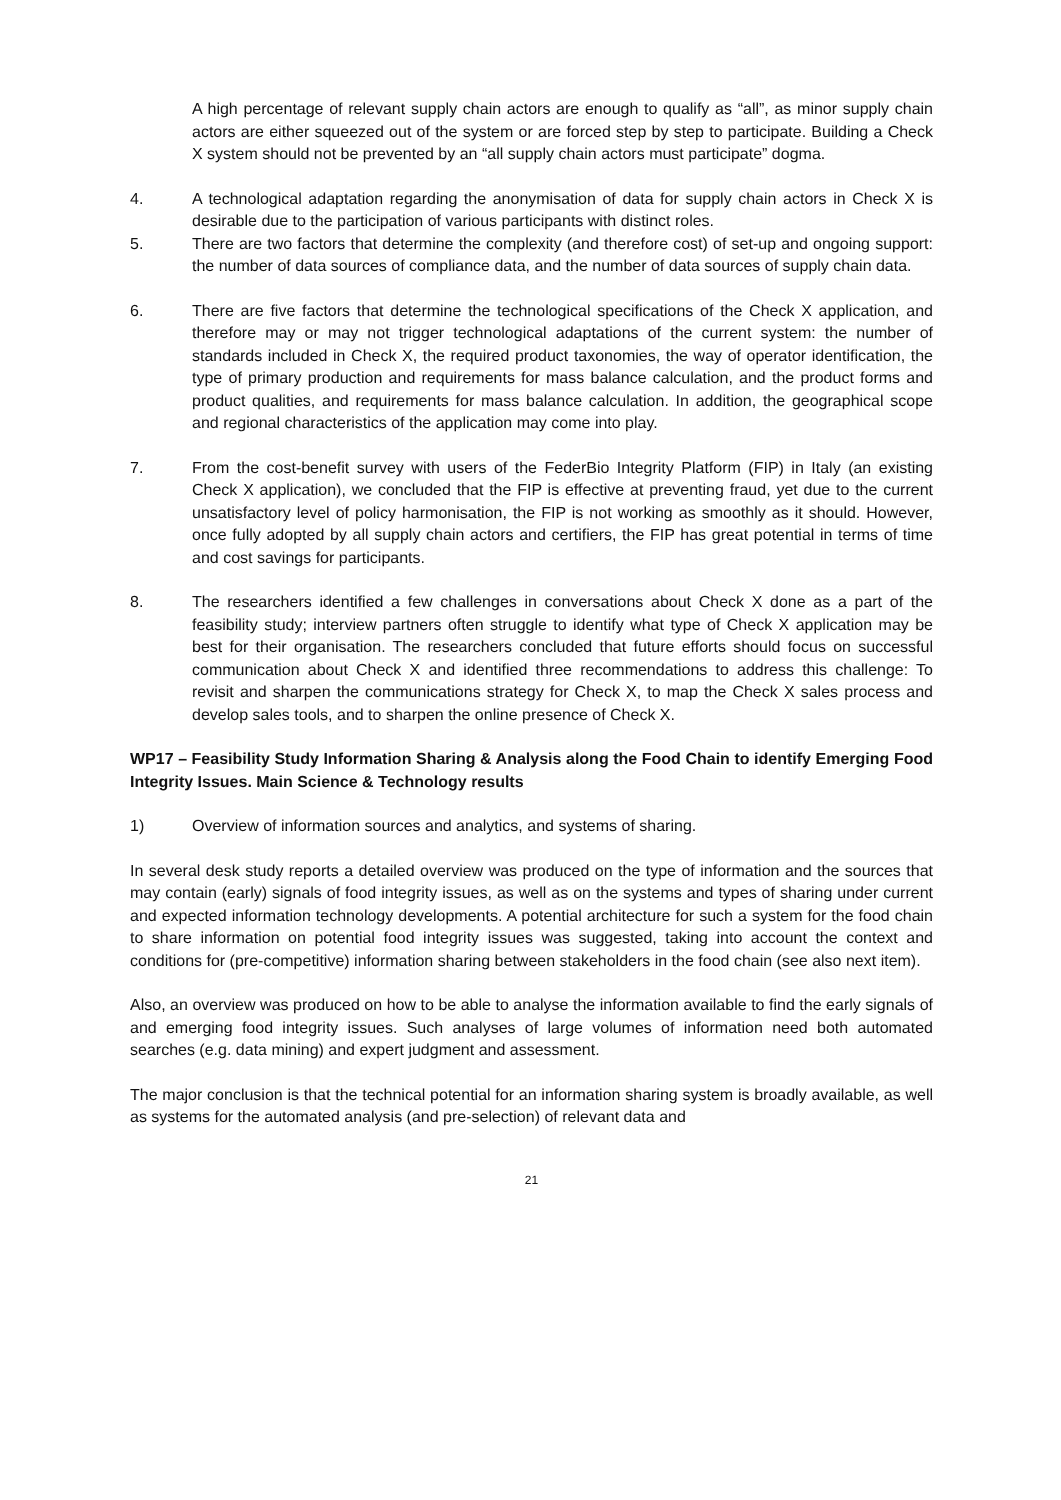A high percentage of relevant supply chain actors are enough to qualify as “all”, as minor supply chain actors are either squeezed out of the system or are forced step by step to participate. Building a Check X system should not be prevented by an “all supply chain actors must participate” dogma.
4. A technological adaptation regarding the anonymisation of data for supply chain actors in Check X is desirable due to the participation of various participants with distinct roles.
5. There are two factors that determine the complexity (and therefore cost) of set-up and ongoing support: the number of data sources of compliance data, and the number of data sources of supply chain data.
6. There are five factors that determine the technological specifications of the Check X application, and therefore may or may not trigger technological adaptations of the current system: the number of standards included in Check X, the required product taxonomies, the way of operator identification, the type of primary production and requirements for mass balance calculation, and the product forms and product qualities, and requirements for mass balance calculation. In addition, the geographical scope and regional characteristics of the application may come into play.
7. From the cost-benefit survey with users of the FederBio Integrity Platform (FIP) in Italy (an existing Check X application), we concluded that the FIP is effective at preventing fraud, yet due to the current unsatisfactory level of policy harmonisation, the FIP is not working as smoothly as it should. However, once fully adopted by all supply chain actors and certifiers, the FIP has great potential in terms of time and cost savings for participants.
8. The researchers identified a few challenges in conversations about Check X done as a part of the feasibility study; interview partners often struggle to identify what type of Check X application may be best for their organisation. The researchers concluded that future efforts should focus on successful communication about Check X and identified three recommendations to address this challenge: To revisit and sharpen the communications strategy for Check X, to map the Check X sales process and develop sales tools, and to sharpen the online presence of Check X.
WP17 – Feasibility Study Information Sharing & Analysis along the Food Chain to identify Emerging Food Integrity Issues. Main Science & Technology results
1) Overview of information sources and analytics, and systems of sharing.
In several desk study reports a detailed overview was produced on the type of information and the sources that may contain (early) signals of food integrity issues, as well as on the systems and types of sharing under current and expected information technology developments. A potential architecture for such a system for the food chain to share information on potential food integrity issues was suggested, taking into account the context and conditions for (pre-competitive) information sharing between stakeholders in the food chain (see also next item).
Also, an overview was produced on how to be able to analyse the information available to find the early signals of and emerging food integrity issues. Such analyses of large volumes of information need both automated searches (e.g. data mining) and expert judgment and assessment.
The major conclusion is that the technical potential for an information sharing system is broadly available, as well as systems for the automated analysis (and pre-selection) of relevant data and
21